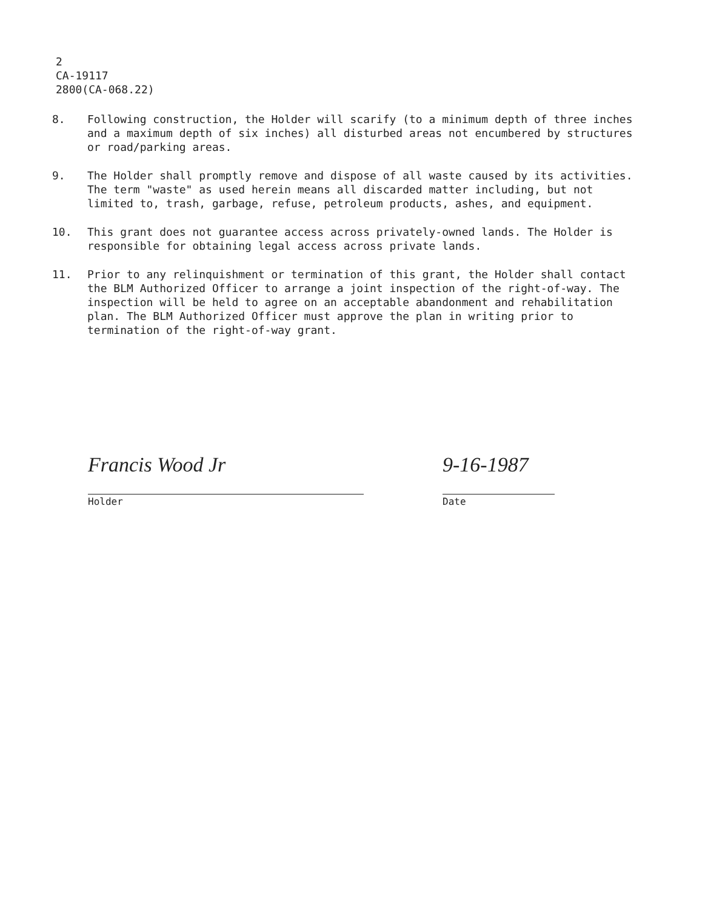2
CA-19117
2800(CA-068.22)
8. Following construction, the Holder will scarify (to a minimum depth of three inches and a maximum depth of six inches) all disturbed areas not encumbered by structures or road/parking areas.
9. The Holder shall promptly remove and dispose of all waste caused by its activities. The term "waste" as used herein means all discarded matter including, but not limited to, trash, garbage, refuse, petroleum products, ashes, and equipment.
10. This grant does not guarantee access across privately-owned lands. The Holder is responsible for obtaining legal access across private lands.
11. Prior to any relinquishment or termination of this grant, the Holder shall contact the BLM Authorized Officer to arrange a joint inspection of the right-of-way. The inspection will be held to agree on an acceptable abandonment and rehabilitation plan. The BLM Authorized Officer must approve the plan in writing prior to termination of the right-of-way grant.
Francis Wood Jr
Holder
9-16-1987
Date